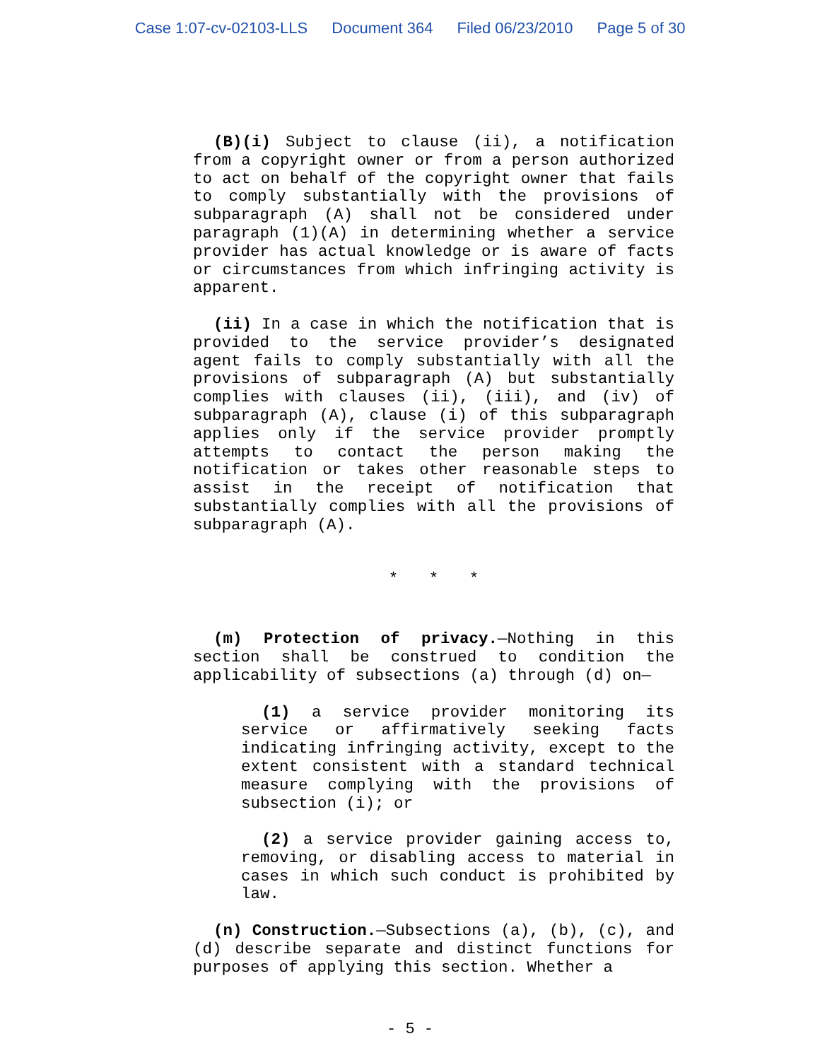Case 1:07-cv-02103-LLS Document 364 Filed 06/23/2010 Page 5 of 30
(B)(i) Subject to clause (ii), a notification from a copyright owner or from a person authorized to act on behalf of the copyright owner that fails to comply substantially with the provisions of subparagraph (A) shall not be considered under paragraph (1)(A) in determining whether a service provider has actual knowledge or is aware of facts or circumstances from which infringing activity is apparent.
(ii) In a case in which the notification that is provided to the service provider’s designated agent fails to comply substantially with all the provisions of subparagraph (A) but substantially complies with clauses (ii), (iii), and (iv) of subparagraph (A), clause (i) of this subparagraph applies only if the service provider promptly attempts to contact the person making the notification or takes other reasonable steps to assist in the receipt of notification that substantially complies with all the provisions of subparagraph (A).
* * *
(m) Protection of privacy.—Nothing in this section shall be construed to condition the applicability of subsections (a) through (d) on—
(1) a service provider monitoring its service or affirmatively seeking facts indicating infringing activity, except to the extent consistent with a standard technical measure complying with the provisions of subsection (i); or
(2) a service provider gaining access to, removing, or disabling access to material in cases in which such conduct is prohibited by law.
(n) Construction.—Subsections (a), (b), (c), and (d) describe separate and distinct functions for purposes of applying this section. Whether a
- 5 -